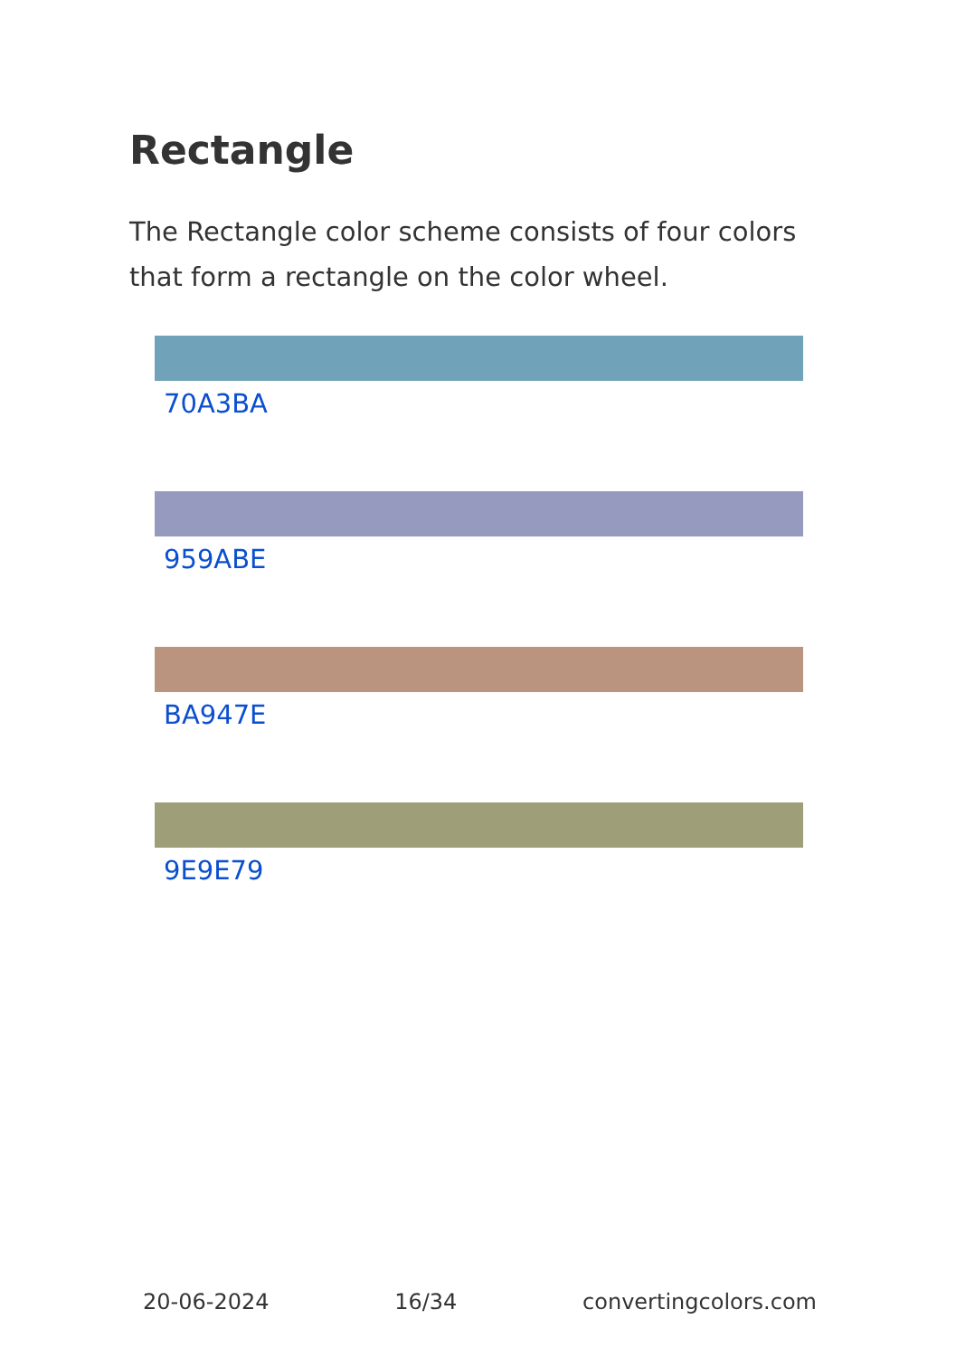Rectangle
The Rectangle color scheme consists of four colors that form a rectangle on the color wheel.
70A3BA
959ABE
BA947E
9E9E79
20-06-2024 16/34 convertingcolors.com